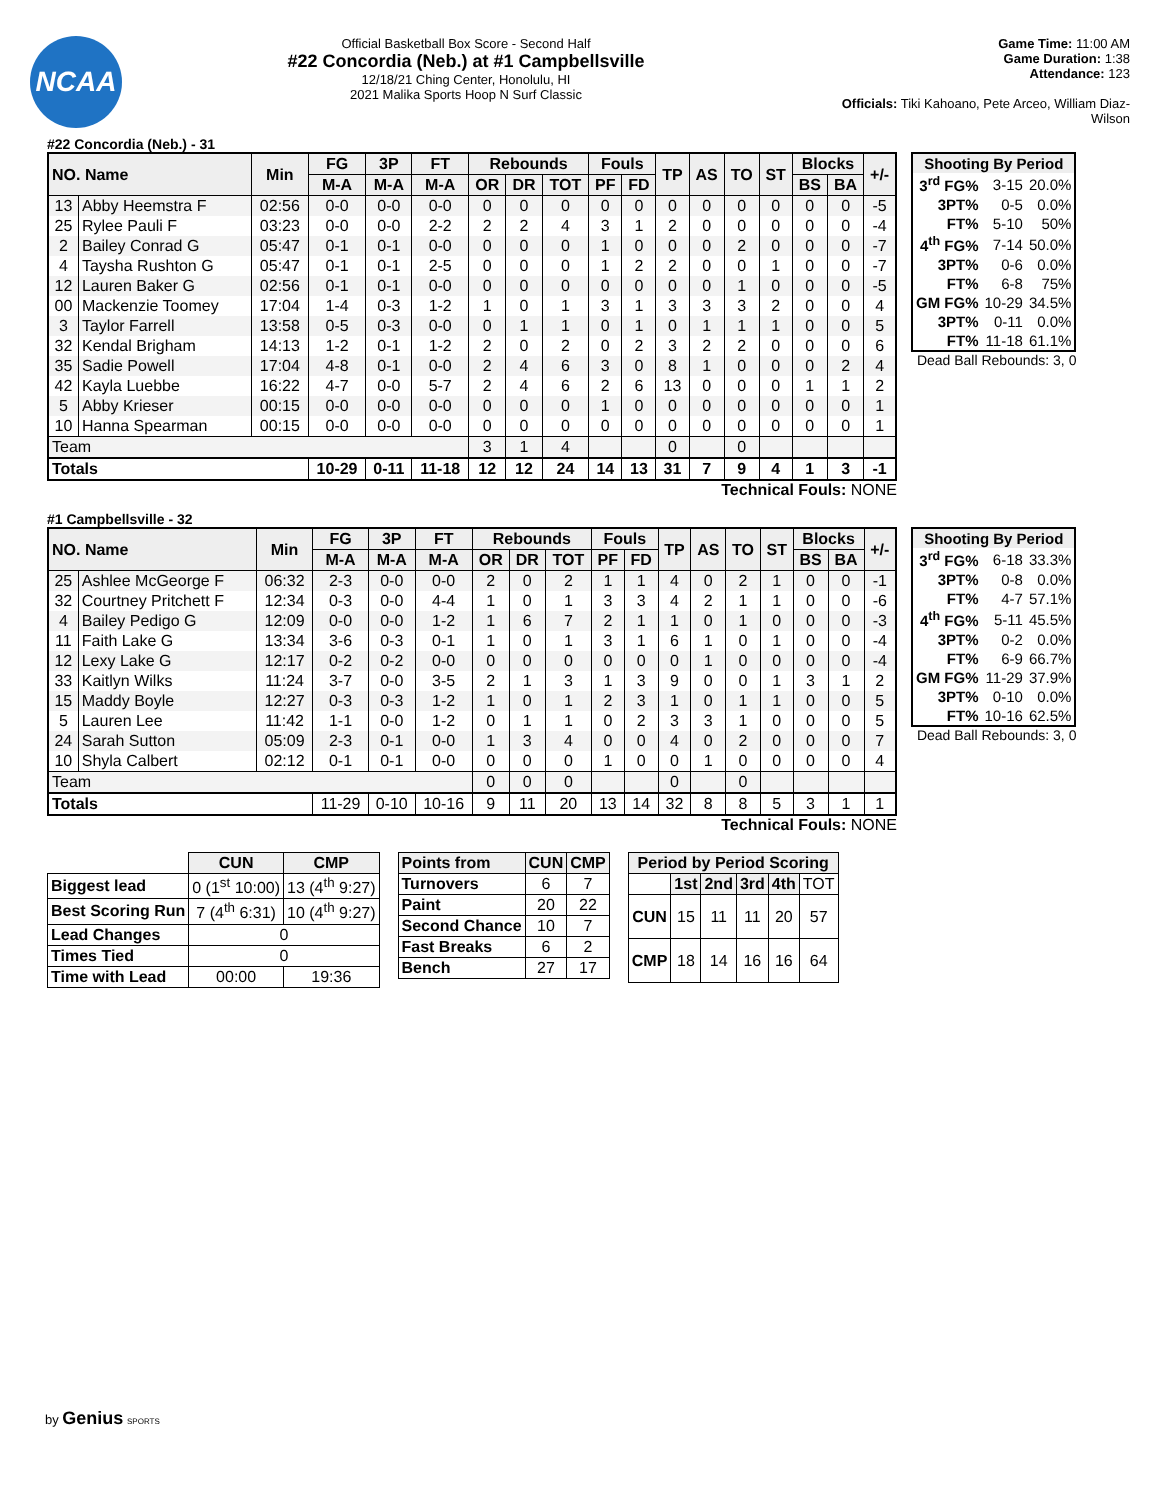NCAA
Official Basketball Box Score - Second Half
#22 Concordia (Neb.) at #1 Campbellsville
12/18/21 Ching Center, Honolulu, HI
2021 Malika Sports Hoop N Surf Classic
Game Time: 11:00 AM
Game Duration: 1:38
Attendance: 123
Officials: Tiki Kahoano, Pete Arceo, William Diaz-Wilson
#22 Concordia (Neb.) - 31
| NO. Name | | Min | FG | 3P | FT | Rebounds | | | Fouls | | TP | AS | TO | ST | Blocks | | +/- |
| --- | --- | --- | --- | --- | --- | --- | --- | --- | --- | --- | --- | --- | --- | --- | --- | --- | --- |
| | | | M-A | M-A | M-A | OR | DR | TOT | PF | FD | | | | | BS | BA | |
| 13 | Abby Heemstra F | 02:56 | 0-0 | 0-0 | 0-0 | 0 | 0 | 0 | 0 | 0 | 0 | 0 | 0 | 0 | 0 | 0 | -5 |
| 25 | Rylee Pauli F | 03:23 | 0-0 | 0-0 | 2-2 | 2 | 2 | 4 | 3 | 1 | 2 | 0 | 0 | 0 | 0 | 0 | -4 |
| 2 | Bailey Conrad G | 05:47 | 0-1 | 0-1 | 0-0 | 0 | 0 | 0 | 1 | 0 | 0 | 0 | 2 | 0 | 0 | 0 | -7 |
| 4 | Taysha Rushton G | 05:47 | 0-1 | 0-1 | 2-5 | 0 | 0 | 0 | 1 | 2 | 2 | 0 | 0 | 1 | 0 | 0 | -7 |
| 12 | Lauren Baker G | 02:56 | 0-1 | 0-1 | 0-0 | 0 | 0 | 0 | 0 | 0 | 0 | 0 | 1 | 0 | 0 | 0 | -5 |
| 00 | Mackenzie Toomey | 17:04 | 1-4 | 0-3 | 1-2 | 1 | 0 | 1 | 3 | 1 | 3 | 3 | 3 | 2 | 0 | 0 | 4 |
| 3 | Taylor Farrell | 13:58 | 0-5 | 0-3 | 0-0 | 0 | 1 | 1 | 0 | 1 | 0 | 1 | 1 | 1 | 0 | 0 | 5 |
| 32 | Kendal Brigham | 14:13 | 1-2 | 0-1 | 1-2 | 2 | 0 | 2 | 0 | 2 | 3 | 2 | 2 | 0 | 0 | 0 | 6 |
| 35 | Sadie Powell | 17:04 | 4-8 | 0-1 | 0-0 | 2 | 4 | 6 | 3 | 0 | 8 | 1 | 0 | 0 | 0 | 2 | 4 |
| 42 | Kayla Luebbe | 16:22 | 4-7 | 0-0 | 5-7 | 2 | 4 | 6 | 2 | 6 | 13 | 0 | 0 | 0 | 1 | 1 | 2 |
| 5 | Abby Krieser | 00:15 | 0-0 | 0-0 | 0-0 | 0 | 0 | 0 | 1 | 0 | 0 | 0 | 0 | 0 | 0 | 0 | 1 |
| 10 | Hanna Spearman | 00:15 | 0-0 | 0-0 | 0-0 | 0 | 0 | 0 | 0 | 0 | 0 | 0 | 0 | 0 | 0 | 0 | 1 |
| Team | | | | | | 3 | 1 | 4 | | | 0 | | 0 | | | | |
| Totals | | | 10-29 | 0-11 | 11-18 | 12 | 12 | 24 | 14 | 13 | 31 | 7 | 9 | 4 | 1 | 3 | -1 |
Technical Fouls: NONE
| Shooting By Period | | |
| 3<sup>rd</sup> FG% | 3-15 | 20.0% |
| 3PT% | 0-5 | 0.0% |
| FT% | 5-10 | 50% |
| 4<sup>th</sup> FG% | 7-14 | 50.0% |
| 3PT% | 0-6 | 0.0% |
| FT% | 6-8 | 75% |
| GM FG% | 10-29 | 34.5% |
| 3PT% | 0-11 | 0.0% |
| FT% | 11-18 | 61.1% |
Dead Ball Rebounds: 3, 0
#1 Campbellsville - 32
| NO. Name | | Min | FG | 3P | FT | Rebounds | | | Fouls | | TP | AS | TO | ST | Blocks | | +/- |
| --- | --- | --- | --- | --- | --- | --- | --- | --- | --- | --- | --- | --- | --- | --- | --- | --- | --- |
| | | | M-A | M-A | M-A | OR | DR | TOT | PF | FD | | | | | BS | BA | |
| 25 | Ashlee McGeorge F | 06:32 | 2-3 | 0-0 | 0-0 | 2 | 0 | 2 | 1 | 1 | 4 | 0 | 2 | 1 | 0 | 0 | -1 |
| 32 | Courtney Pritchett F | 12:34 | 0-3 | 0-0 | 4-4 | 1 | 0 | 1 | 3 | 3 | 4 | 2 | 1 | 1 | 0 | 0 | -6 |
| 4 | Bailey Pedigo G | 12:09 | 0-0 | 0-0 | 1-2 | 1 | 6 | 7 | 2 | 1 | 1 | 0 | 1 | 0 | 0 | 0 | -3 |
| 11 | Faith Lake G | 13:34 | 3-6 | 0-3 | 0-1 | 1 | 0 | 1 | 3 | 1 | 6 | 1 | 0 | 1 | 0 | 0 | -4 |
| 12 | Lexy Lake G | 12:17 | 0-2 | 0-2 | 0-0 | 0 | 0 | 0 | 0 | 0 | 0 | 1 | 0 | 0 | 0 | 0 | -4 |
| 33 | Kaitlyn Wilks | 11:24 | 3-7 | 0-0 | 3-5 | 2 | 1 | 3 | 1 | 3 | 9 | 0 | 0 | 1 | 3 | 1 | 2 |
| 15 | Maddy Boyle | 12:27 | 0-3 | 0-3 | 1-2 | 1 | 0 | 1 | 2 | 3 | 1 | 0 | 1 | 1 | 0 | 0 | 5 |
| 5 | Lauren Lee | 11:42 | 1-1 | 0-0 | 1-2 | 0 | 1 | 1 | 0 | 2 | 3 | 3 | 1 | 0 | 0 | 0 | 5 |
| 24 | Sarah Sutton | 05:09 | 2-3 | 0-1 | 0-0 | 1 | 3 | 4 | 0 | 0 | 4 | 0 | 2 | 0 | 0 | 0 | 7 |
| 10 | Shyla Calbert | 02:12 | 0-1 | 0-1 | 0-0 | 0 | 0 | 0 | 1 | 0 | 0 | 1 | 0 | 0 | 0 | 0 | 4 |
| Team | | | | | | 0 | 0 | 0 | | | 0 | | 0 | | | | |
| Totals | | | 11-29 | 0-10 | 10-16 | 9 | 11 | 20 | 13 | 14 | 32 | 8 | 8 | 5 | 3 | 1 | 1 |
Technical Fouls: NONE
| Shooting By Period | | |
| 3<sup>rd</sup> FG% | 6-18 | 33.3% |
| 3PT% | 0-8 | 0.0% |
| FT% | 4-7 | 57.1% |
| 4<sup>th</sup> FG% | 5-11 | 45.5% |
| 3PT% | 0-2 | 0.0% |
| FT% | 6-9 | 66.7% |
| GM FG% | 11-29 | 37.9% |
| 3PT% | 0-10 | 0.0% |
| FT% | 10-16 | 62.5% |
Dead Ball Rebounds: 3, 0
| | CUN | CMP |
| Biggest lead | 0 (1<sup>st</sup> 10:00) | 13 (4<sup>th</sup> 9:27) |
| Best Scoring Run | 7 (4<sup>th</sup> 6:31) | 10 (4<sup>th</sup> 9:27) |
| Lead Changes | 0 | |
| Times Tied | 0 | |
| Time with Lead | 00:00 | 19:36 |
| Points from | CUN | CMP |
| --- | --- | --- |
| Turnovers | 6 | 7 |
| Paint | 20 | 22 |
| Second Chance | 10 | 7 |
| Fast Breaks | 6 | 2 |
| Bench | 27 | 17 |
| Period by Period Scoring | | | | | |
| --- | --- | --- | --- | --- | --- |
| | 1st | 2nd | 3rd | 4th | TOT |
| CUN | 15 | 11 | 11 | 20 | 57 |
| CMP | 18 | 14 | 16 | 16 | 64 |
by Genius SPORTS